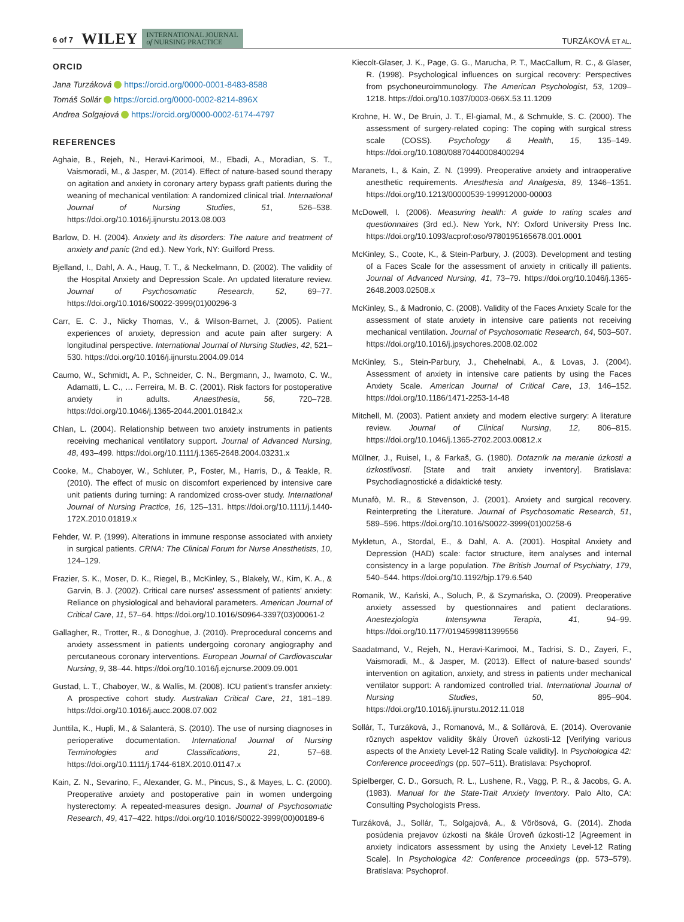6 of 7 WILEY INTERNATIONAL JOURNAL
of NURSING PRACTICE TURZÁKOVÁ ET AL.
ORCID
Jana Turzáková https://orcid.org/0000-0001-8483-8588
Tomáš Sollár https://orcid.org/0000-0002-8214-896X
Andrea Solgajová https://orcid.org/0000-0002-6174-4797
REFERENCES
Aghaie, B., Rejeh, N., Heravi-Karimooi, M., Ebadi, A., Moradian, S. T., Vaismoradi, M., & Jasper, M. (2014). Effect of nature-based sound therapy on agitation and anxiety in coronary artery bypass graft patients during the weaning of mechanical ventilation: A randomized clinical trial. International Journal of Nursing Studies, 51, 526–538. https://doi.org/10.1016/j.ijnurstu.2013.08.003
Barlow, D. H. (2004). Anxiety and its disorders: The nature and treatment of anxiety and panic (2nd ed.). New York, NY: Guilford Press.
Bjelland, I., Dahl, A. A., Haug, T. T., & Neckelmann, D. (2002). The validity of the Hospital Anxiety and Depression Scale. An updated literature review. Journal of Psychosomatic Research, 52, 69–77. https://doi.org/10.1016/S0022-3999(01)00296-3
Carr, E. C. J., Nicky Thomas, V., & Wilson-Barnet, J. (2005). Patient experiences of anxiety, depression and acute pain after surgery: A longitudinal perspective. International Journal of Nursing Studies, 42, 521–530. https://doi.org/10.1016/j.ijnurstu.2004.09.014
Caumo, W., Schmidt, A. P., Schneider, C. N., Bergmann, J., Iwamoto, C. W., Adamatti, L. C., … Ferreira, M. B. C. (2001). Risk factors for postoperative anxiety in adults. Anaesthesia, 56, 720–728. https://doi.org/10.1046/j.1365-2044.2001.01842.x
Chlan, L. (2004). Relationship between two anxiety instruments in patients receiving mechanical ventilatory support. Journal of Advanced Nursing, 48, 493–499. https://doi.org/10.1111/j.1365-2648.2004.03231.x
Cooke, M., Chaboyer, W., Schluter, P., Foster, M., Harris, D., & Teakle, R. (2010). The effect of music on discomfort experienced by intensive care unit patients during turning: A randomized cross-over study. International Journal of Nursing Practice, 16, 125–131. https://doi.org/10.1111/j.1440-172X.2010.01819.x
Fehder, W. P. (1999). Alterations in immune response associated with anxiety in surgical patients. CRNA: The Clinical Forum for Nurse Anesthetists, 10, 124–129.
Frazier, S. K., Moser, D. K., Riegel, B., McKinley, S., Blakely, W., Kim, K. A., & Garvin, B. J. (2002). Critical care nurses' assessment of patients' anxiety: Reliance on physiological and behavioral parameters. American Journal of Critical Care, 11, 57–64. https://doi.org/10.1016/S0964-3397(03)00061-2
Gallagher, R., Trotter, R., & Donoghue, J. (2010). Preprocedural concerns and anxiety assessment in patients undergoing coronary angiography and percutaneous coronary interventions. European Journal of Cardiovascular Nursing, 9, 38–44. https://doi.org/10.1016/j.ejcnurse.2009.09.001
Gustad, L. T., Chaboyer, W., & Wallis, M. (2008). ICU patient's transfer anxiety: A prospective cohort study. Australian Critical Care, 21, 181–189. https://doi.org/10.1016/j.aucc.2008.07.002
Junttila, K., Hupli, M., & Salanterä, S. (2010). The use of nursing diagnoses in perioperative documentation. International Journal of Nursing Terminologies and Classifications, 21, 57–68. https://doi.org/10.1111/j.1744-618X.2010.01147.x
Kain, Z. N., Sevarino, F., Alexander, G. M., Pincus, S., & Mayes, L. C. (2000). Preoperative anxiety and postoperative pain in women undergoing hysterectomy: A repeated-measures design. Journal of Psychosomatic Research, 49, 417–422. https://doi.org/10.1016/S0022-3999(00)00189-6
Kiecolt-Glaser, J. K., Page, G. G., Marucha, P. T., MacCallum, R. C., & Glaser, R. (1998). Psychological influences on surgical recovery: Perspectives from psychoneuroimmunology. The American Psychologist, 53, 1209–1218. https://doi.org/10.1037/0003-066X.53.11.1209
Krohne, H. W., De Bruin, J. T., El-giamal, M., & Schmukle, S. C. (2000). The assessment of surgery-related coping: The coping with surgical stress scale (COSS). Psychology & Health, 15, 135–149. https://doi.org/10.1080/08870440008400294
Maranets, I., & Kain, Z. N. (1999). Preoperative anxiety and intraoperative anesthetic requirements. Anesthesia and Analgesia, 89, 1346–1351. https://doi.org/10.1213/00000539-199912000-00003
McDowell, I. (2006). Measuring health: A guide to rating scales and questionnaires (3rd ed.). New York, NY: Oxford University Press Inc. https://doi.org/10.1093/acprof:oso/9780195165678.001.0001
McKinley, S., Coote, K., & Stein-Parbury, J. (2003). Development and testing of a Faces Scale for the assessment of anxiety in critically ill patients. Journal of Advanced Nursing, 41, 73–79. https://doi.org/10.1046/j.1365-2648.2003.02508.x
McKinley, S., & Madronio, C. (2008). Validity of the Faces Anxiety Scale for the assessment of state anxiety in intensive care patients not receiving mechanical ventilation. Journal of Psychosomatic Research, 64, 503–507. https://doi.org/10.1016/j.jpsychores.2008.02.002
McKinley, S., Stein-Parbury, J., Chehelnabi, A., & Lovas, J. (2004). Assessment of anxiety in intensive care patients by using the Faces Anxiety Scale. American Journal of Critical Care, 13, 146–152. https://doi.org/10.1186/1471-2253-14-48
Mitchell, M. (2003). Patient anxiety and modern elective surgery: A literature review. Journal of Clinical Nursing, 12, 806–815. https://doi.org/10.1046/j.1365-2702.2003.00812.x
Müllner, J., Ruisel, I., & Farkaš, G. (1980). Dotazník na meranie úzkosti a úzkostlivosti. [State and trait anxiety inventory]. Bratislava: Psychodiagnostické a didaktické testy.
Munafò, M. R., & Stevenson, J. (2001). Anxiety and surgical recovery. Reinterpreting the Literature. Journal of Psychosomatic Research, 51, 589–596. https://doi.org/10.1016/S0022-3999(01)00258-6
Mykletun, A., Stordal, E., & Dahl, A. A. (2001). Hospital Anxiety and Depression (HAD) scale: factor structure, item analyses and internal consistency in a large population. The British Journal of Psychiatry, 179, 540–544. https://doi.org/10.1192/bjp.179.6.540
Romanik, W., Kański, A., Soluch, P., & Szymańska, O. (2009). Preoperative anxiety assessed by questionnaires and patient declarations. Anestezjologia Intensywna Terapia, 41, 94–99. https://doi.org/10.1177/0194599811399556
Saadatmand, V., Rejeh, N., Heravi-Karimooi, M., Tadrisi, S. D., Zayeri, F., Vaismoradi, M., & Jasper, M. (2013). Effect of nature-based sounds' intervention on agitation, anxiety, and stress in patients under mechanical ventilator support: A randomized controlled trial. International Journal of Nursing Studies, 50, 895–904. https://doi.org/10.1016/j.ijnurstu.2012.11.018
Sollár, T., Turzáková, J., Romanová, M., & Sollárová, E. (2014). Overovanie rôznych aspektov validity škály Úroveň úzkosti-12 [Verifying various aspects of the Anxiety Level-12 Rating Scale validity]. In Psychologica 42: Conference proceedings (pp. 507–511). Bratislava: Psychoprof.
Spielberger, C. D., Gorsuch, R. L., Lushene, R., Vagg, P. R., & Jacobs, G. A. (1983). Manual for the State-Trait Anxiety Inventory. Palo Alto, CA: Consulting Psychologists Press.
Turzáková, J., Sollár, T., Solgajová, A., & Vörösová, G. (2014). Zhoda posúdenia prejavov úzkosti na škále Úroveň úzkosti-12 [Agreement in anxiety indicators assessment by using the Anxiety Level-12 Rating Scale]. In Psychologica 42: Conference proceedings (pp. 573–579). Bratislava: Psychoprof.